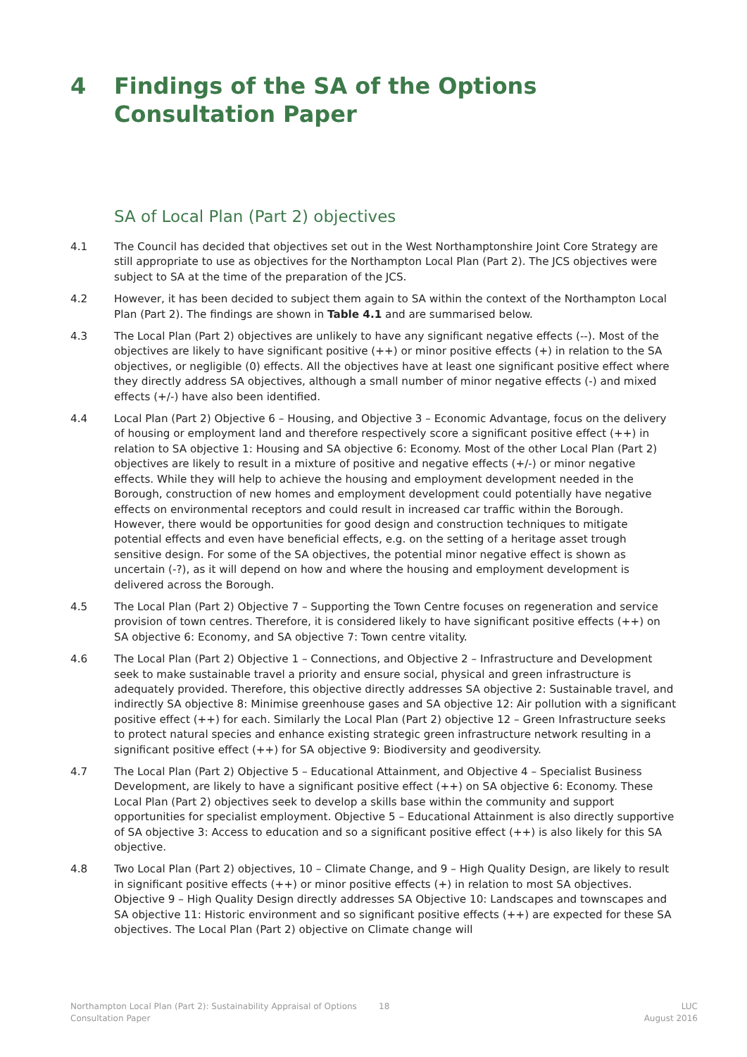4 Findings of the SA of the Options Consultation Paper
SA of Local Plan (Part 2) objectives
4.1 The Council has decided that objectives set out in the West Northamptonshire Joint Core Strategy are still appropriate to use as objectives for the Northampton Local Plan (Part 2). The JCS objectives were subject to SA at the time of the preparation of the JCS.
4.2 However, it has been decided to subject them again to SA within the context of the Northampton Local Plan (Part 2). The findings are shown in Table 4.1 and are summarised below.
4.3 The Local Plan (Part 2) objectives are unlikely to have any significant negative effects (--). Most of the objectives are likely to have significant positive (++) or minor positive effects (+) in relation to the SA objectives, or negligible (0) effects. All the objectives have at least one significant positive effect where they directly address SA objectives, although a small number of minor negative effects (-) and mixed effects (+/-) have also been identified.
4.4 Local Plan (Part 2) Objective 6 – Housing, and Objective 3 – Economic Advantage, focus on the delivery of housing or employment land and therefore respectively score a significant positive effect (++) in relation to SA objective 1: Housing and SA objective 6: Economy. Most of the other Local Plan (Part 2) objectives are likely to result in a mixture of positive and negative effects (+/-) or minor negative effects. While they will help to achieve the housing and employment development needed in the Borough, construction of new homes and employment development could potentially have negative effects on environmental receptors and could result in increased car traffic within the Borough. However, there would be opportunities for good design and construction techniques to mitigate potential effects and even have beneficial effects, e.g. on the setting of a heritage asset trough sensitive design. For some of the SA objectives, the potential minor negative effect is shown as uncertain (-?), as it will depend on how and where the housing and employment development is delivered across the Borough.
4.5 The Local Plan (Part 2) Objective 7 – Supporting the Town Centre focuses on regeneration and service provision of town centres. Therefore, it is considered likely to have significant positive effects (++) on SA objective 6: Economy, and SA objective 7: Town centre vitality.
4.6 The Local Plan (Part 2) Objective 1 – Connections, and Objective 2 – Infrastructure and Development seek to make sustainable travel a priority and ensure social, physical and green infrastructure is adequately provided. Therefore, this objective directly addresses SA objective 2: Sustainable travel, and indirectly SA objective 8: Minimise greenhouse gases and SA objective 12: Air pollution with a significant positive effect (++) for each. Similarly the Local Plan (Part 2) objective 12 – Green Infrastructure seeks to protect natural species and enhance existing strategic green infrastructure network resulting in a significant positive effect (++) for SA objective 9: Biodiversity and geodiversity.
4.7 The Local Plan (Part 2) Objective 5 – Educational Attainment, and Objective 4 – Specialist Business Development, are likely to have a significant positive effect (++) on SA objective 6: Economy. These Local Plan (Part 2) objectives seek to develop a skills base within the community and support opportunities for specialist employment. Objective 5 – Educational Attainment is also directly supportive of SA objective 3: Access to education and so a significant positive effect (++) is also likely for this SA objective.
4.8 Two Local Plan (Part 2) objectives, 10 – Climate Change, and 9 – High Quality Design, are likely to result in significant positive effects (++) or minor positive effects (+) in relation to most SA objectives. Objective 9 – High Quality Design directly addresses SA Objective 10: Landscapes and townscapes and SA objective 11: Historic environment and so significant positive effects (++) are expected for these SA objectives. The Local Plan (Part 2) objective on Climate change will
Northampton Local Plan (Part 2): Sustainability Appraisal of Options Consultation Paper 18 LUC
August 2016